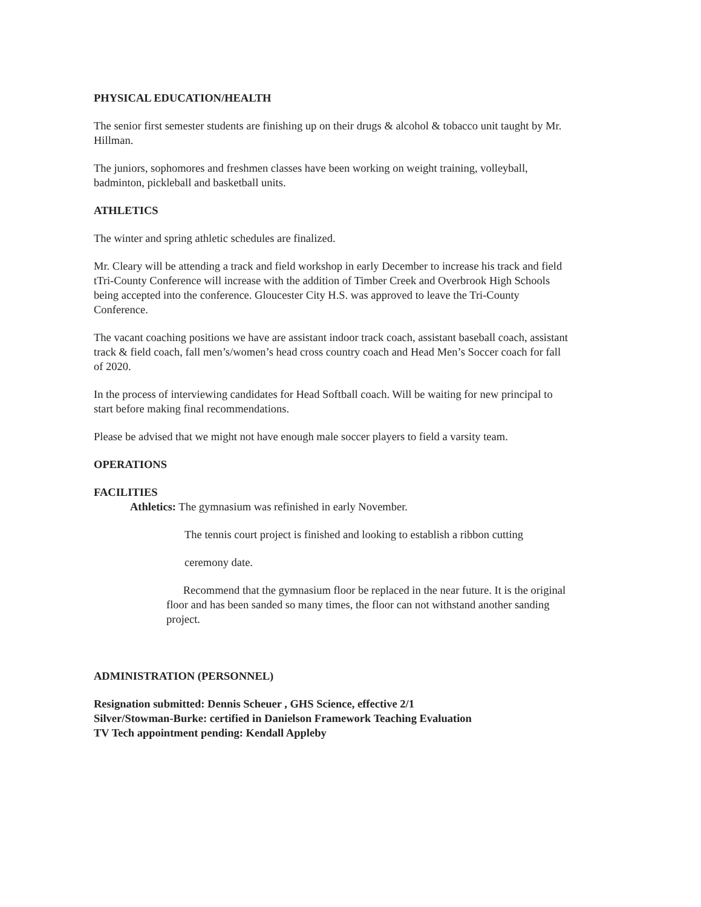PHYSICAL EDUCATION/HEALTH
The senior first semester students are finishing up on their drugs & alcohol & tobacco unit taught by Mr. Hillman.
The juniors, sophomores and freshmen classes have been working on weight training, volleyball, badminton, pickleball and basketball units.
ATHLETICS
The winter and spring athletic schedules are finalized.
Mr. Cleary will be attending a track and field workshop in early December to increase his track and field tTri-County Conference will increase with the addition of Timber Creek and Overbrook High Schools being accepted into the conference. Gloucester City H.S. was approved to leave the Tri-County Conference.
The vacant coaching positions we have are assistant indoor track coach, assistant baseball coach, assistant track & field coach, fall men’s/women’s head cross country coach and Head Men’s Soccer coach for fall of 2020.
In the process of interviewing candidates for Head Softball coach. Will be waiting for new principal to start before making final recommendations.
Please be advised that we might not have enough male soccer players to field a varsity team.
OPERATIONS
FACILITIES
Athletics: The gymnasium was refinished in early November.
The tennis court project is finished and looking to establish a ribbon cutting
ceremony date.
Recommend that the gymnasium floor be replaced in the near future. It is the original floor and has been sanded so many times, the floor can not withstand another sanding project.
ADMINISTRATION (PERSONNEL)
Resignation submitted: Dennis Scheuer , GHS Science, effective 2/1
Silver/Stowman-Burke: certified in Danielson Framework Teaching Evaluation
TV Tech appointment pending: Kendall Appleby